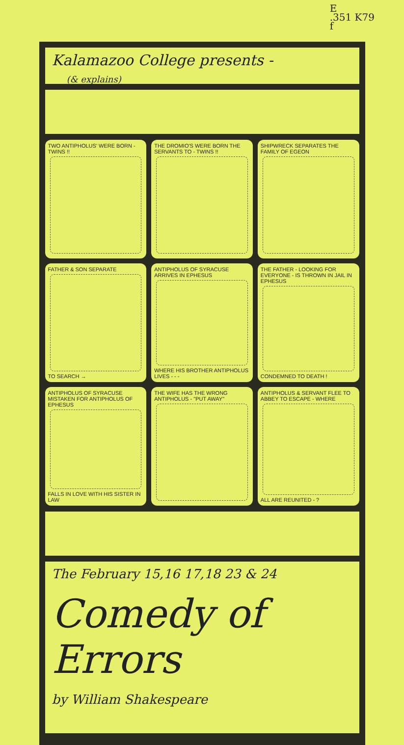E
.351 K79
f
Kalamazoo College presents -
(& explains)
TWO ANTIPHOLUS' WERE BORN - TWINS !!
THE DROMIO'S WERE BORN THE SERVANTS TO - TWINS !!
SHIPWRECK SEPARATES THE FAMILY OF EGEON
FATHER & SON SEPARATE
TO SEARCH →
ANTIPHOLUS OF SYRACUSE ARRIVES IN EPHESUS
WHERE HIS BROTHER ANTIPHOLUS LIVES - - -
THE FATHER - LOOKING FOR EVERYONE - IS THROWN IN JAIL IN EPHESUS
CONDEMNED TO DEATH !
ANTIPHOLUS OF SYRACUSE MISTAKEN FOR ANTIPHOLUS OF EPHESUS
FALLS IN LOVE WITH HIS SISTER IN LAW
THE WIFE HAS THE WRONG ANTIPHOLUS - "PUT AWAY"
ANTIPHOLUS & SERVANT FLEE TO ABBEY TO ESCAPE - WHERE
ALL ARE REUNITED - ?
The February 15,16 17,18 23 & 24
Comedy of Errors
by William Shakespeare